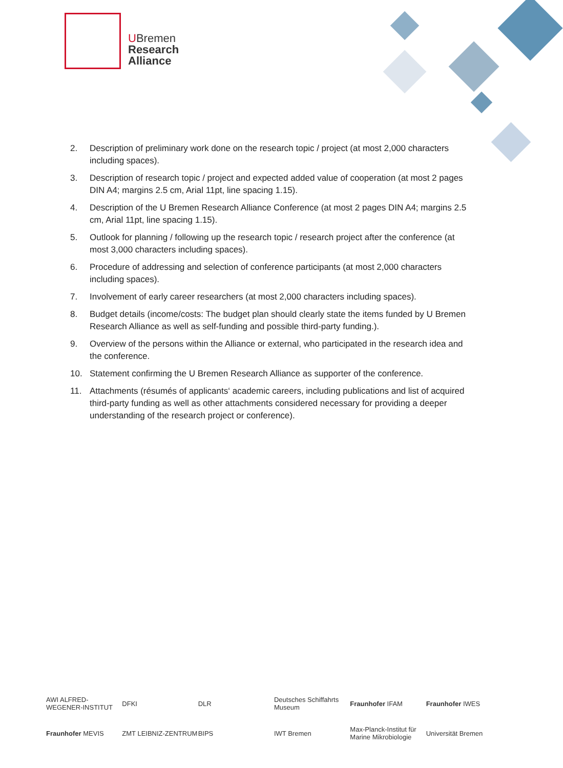UBremen
Research
Alliance
2. Description of preliminary work done on the research topic / project (at most 2,000 characters including spaces).
3. Description of research topic / project and expected added value of cooperation (at most 2 pages DIN A4; margins 2.5 cm, Arial 11pt, line spacing 1.15).
4. Description of the U Bremen Research Alliance Conference (at most 2 pages DIN A4; margins 2.5 cm, Arial 11pt, line spacing 1.15).
5. Outlook for planning / following up the research topic / research project after the conference (at most 3,000 characters including spaces).
6. Procedure of addressing and selection of conference participants (at most 2,000 characters including spaces).
7. Involvement of early career researchers (at most 2,000 characters including spaces).
8. Budget details (income/costs: The budget plan should clearly state the items funded by U Bremen Research Alliance as well as self-funding and possible third-party funding.).
9. Overview of the persons within the Alliance or external, who participated in the research idea and the conference.
10. Statement confirming the U Bremen Research Alliance as supporter of the conference.
11. Attachments (résumés of applicants‘ academic careers, including publications and list of acquired third-party funding as well as other attachments considered necessary for providing a deeper understanding of the research project or conference).
AWI ALFRED-WEGENER-INSTITUT
DFKI
DLR
Deutsches Schiffahrts Museum
Fraunhofer IFAM
Fraunhofer IWES
Fraunhofer MEVIS
ZMT LEIBNIZ-ZENTRUM
BIPS
IWT Bremen
Max-Planck-Institut für Marine Mikrobiologie
Universität Bremen